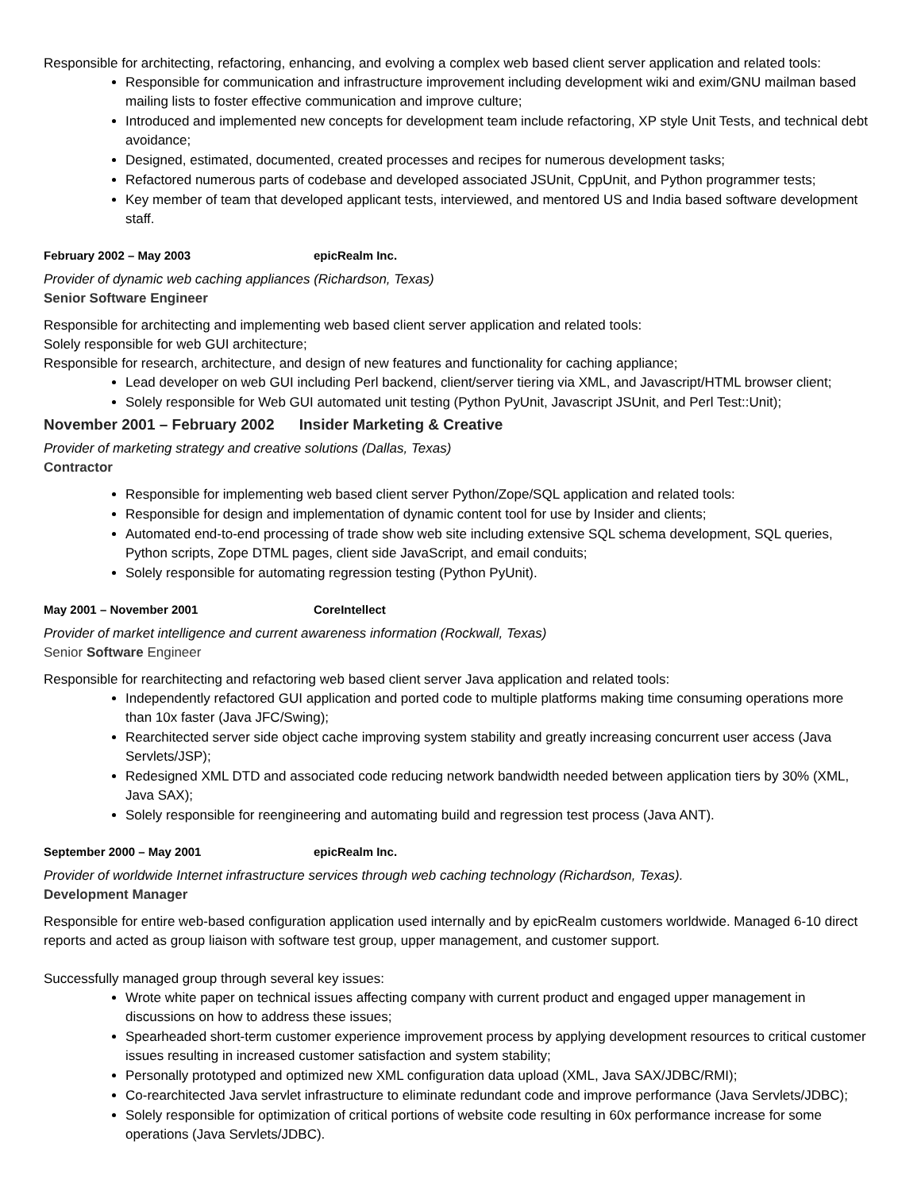Responsible for architecting, refactoring, enhancing, and evolving a complex web based client server application and related tools:
Responsible for communication and infrastructure improvement including development wiki and exim/GNU mailman based mailing lists to foster effective communication and improve culture;
Introduced and implemented new concepts for development team include refactoring, XP style Unit Tests, and technical debt avoidance;
Designed, estimated, documented, created processes and recipes for numerous development tasks;
Refactored numerous parts of codebase and developed associated JSUnit, CppUnit, and Python programmer tests;
Key member of team that developed applicant tests, interviewed, and mentored US and India based software development staff.
February 2002 – May 2003 epicRealm Inc.
Provider of dynamic web caching appliances (Richardson, Texas)
Senior Software Engineer
Responsible for architecting and implementing web based client server application and related tools:
Solely responsible for web GUI architecture;
Responsible for research, architecture, and design of new features and functionality for caching appliance;
Lead developer on web GUI including Perl backend, client/server tiering via XML, and Javascript/HTML browser client;
Solely responsible for Web GUI automated unit testing (Python PyUnit, Javascript JSUnit, and Perl Test::Unit);
November 2001 – February 2002 Insider Marketing & Creative
Provider of marketing strategy and creative solutions (Dallas, Texas)
Contractor
Responsible for implementing web based client server Python/Zope/SQL application and related tools:
Responsible for design and implementation of dynamic content tool for use by Insider and clients;
Automated end-to-end processing of trade show web site including extensive SQL schema development, SQL queries, Python scripts, Zope DTML pages, client side JavaScript, and email conduits;
Solely responsible for automating regression testing (Python PyUnit).
May 2001 – November 2001 CoreIntellect
Provider of market intelligence and current awareness information (Rockwall, Texas)
Senior Software Engineer
Responsible for rearchitecting and refactoring web based client server Java application and related tools:
Independently refactored GUI application and ported code to multiple platforms making time consuming operations more than 10x faster (Java JFC/Swing);
Rearchitected server side object cache improving system stability and greatly increasing concurrent user access (Java Servlets/JSP);
Redesigned XML DTD and associated code reducing network bandwidth needed between application tiers by 30% (XML, Java SAX);
Solely responsible for reengineering and automating build and regression test process (Java ANT).
September 2000 – May 2001 epicRealm Inc.
Provider of worldwide Internet infrastructure services through web caching technology (Richardson, Texas).
Development Manager
Responsible for entire web-based configuration application used internally and by epicRealm customers worldwide. Managed 6-10 direct reports and acted as group liaison with software test group, upper management, and customer support.
Successfully managed group through several key issues:
Wrote white paper on technical issues affecting company with current product and engaged upper management in discussions on how to address these issues;
Spearheaded short-term customer experience improvement process by applying development resources to critical customer issues resulting in increased customer satisfaction and system stability;
Personally prototyped and optimized new XML configuration data upload (XML, Java SAX/JDBC/RMI);
Co-rearchitected Java servlet infrastructure to eliminate redundant code and improve performance (Java Servlets/JDBC);
Solely responsible for optimization of critical portions of website code resulting in 60x performance increase for some operations (Java Servlets/JDBC).